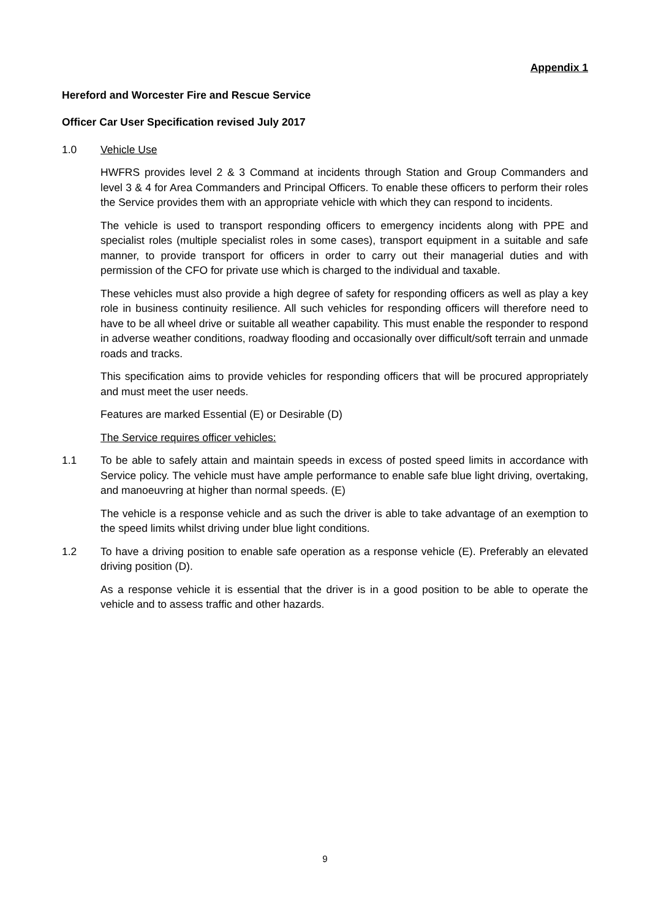Appendix 1
Hereford and Worcester Fire and Rescue Service
Officer Car User Specification revised July 2017
1.0 Vehicle Use
HWFRS provides level 2 & 3 Command at incidents through Station and Group Commanders and level 3 & 4 for Area Commanders and Principal Officers. To enable these officers to perform their roles the Service provides them with an appropriate vehicle with which they can respond to incidents.
The vehicle is used to transport responding officers to emergency incidents along with PPE and specialist roles (multiple specialist roles in some cases), transport equipment in a suitable and safe manner, to provide transport for officers in order to carry out their managerial duties and with permission of the CFO for private use which is charged to the individual and taxable.
These vehicles must also provide a high degree of safety for responding officers as well as play a key role in business continuity resilience. All such vehicles for responding officers will therefore need to have to be all wheel drive or suitable all weather capability. This must enable the responder to respond in adverse weather conditions, roadway flooding and occasionally over difficult/soft terrain and unmade roads and tracks.
This specification aims to provide vehicles for responding officers that will be procured appropriately and must meet the user needs.
Features are marked Essential (E) or Desirable (D)
The Service requires officer vehicles:
1.1 To be able to safely attain and maintain speeds in excess of posted speed limits in accordance with Service policy. The vehicle must have ample performance to enable safe blue light driving, overtaking, and manoeuvring at higher than normal speeds. (E)
The vehicle is a response vehicle and as such the driver is able to take advantage of an exemption to the speed limits whilst driving under blue light conditions.
1.2 To have a driving position to enable safe operation as a response vehicle (E). Preferably an elevated driving position (D).
As a response vehicle it is essential that the driver is in a good position to be able to operate the vehicle and to assess traffic and other hazards.
9